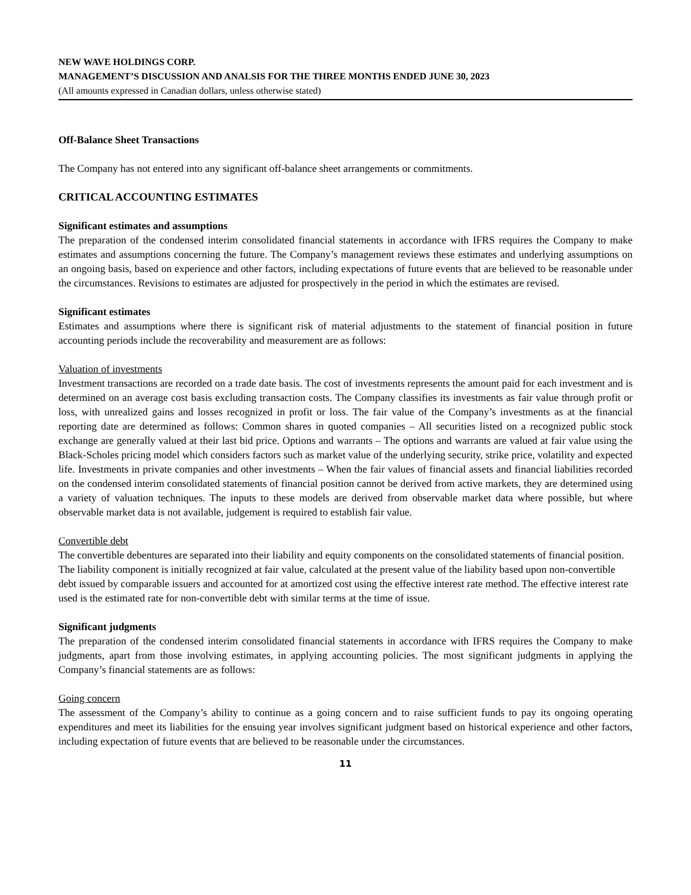NEW WAVE HOLDINGS CORP.
MANAGEMENT’S DISCUSSION AND ANALSIS FOR THE THREE MONTHS ENDED JUNE 30, 2023
(All amounts expressed in Canadian dollars, unless otherwise stated)
Off-Balance Sheet Transactions
The Company has not entered into any significant off-balance sheet arrangements or commitments.
CRITICAL ACCOUNTING ESTIMATES
Significant estimates and assumptions
The preparation of the condensed interim consolidated financial statements in accordance with IFRS requires the Company to make estimates and assumptions concerning the future. The Company’s management reviews these estimates and underlying assumptions on an ongoing basis, based on experience and other factors, including expectations of future events that are believed to be reasonable under the circumstances. Revisions to estimates are adjusted for prospectively in the period in which the estimates are revised.
Significant estimates
Estimates and assumptions where there is significant risk of material adjustments to the statement of financial position in future accounting periods include the recoverability and measurement are as follows:
Valuation of investments
Investment transactions are recorded on a trade date basis. The cost of investments represents the amount paid for each investment and is determined on an average cost basis excluding transaction costs. The Company classifies its investments as fair value through profit or loss, with unrealized gains and losses recognized in profit or loss. The fair value of the Company’s investments as at the financial reporting date are determined as follows: Common shares in quoted companies – All securities listed on a recognized public stock exchange are generally valued at their last bid price. Options and warrants – The options and warrants are valued at fair value using the Black-Scholes pricing model which considers factors such as market value of the underlying security, strike price, volatility and expected life. Investments in private companies and other investments – When the fair values of financial assets and financial liabilities recorded on the condensed interim consolidated statements of financial position cannot be derived from active markets, they are determined using a variety of valuation techniques. The inputs to these models are derived from observable market data where possible, but where observable market data is not available, judgement is required to establish fair value.
Convertible debt
The convertible debentures are separated into their liability and equity components on the consolidated statements of financial position. The liability component is initially recognized at fair value, calculated at the present value of the liability based upon non-convertible debt issued by comparable issuers and accounted for at amortized cost using the effective interest rate method. The effective interest rate used is the estimated rate for non-convertible debt with similar terms at the time of issue.
Significant judgments
The preparation of the condensed interim consolidated financial statements in accordance with IFRS requires the Company to make judgments, apart from those involving estimates, in applying accounting policies. The most significant judgments in applying the Company’s financial statements are as follows:
Going concern
The assessment of the Company’s ability to continue as a going concern and to raise sufficient funds to pay its ongoing operating expenditures and meet its liabilities for the ensuing year involves significant judgment based on historical experience and other factors, including expectation of future events that are believed to be reasonable under the circumstances.
11